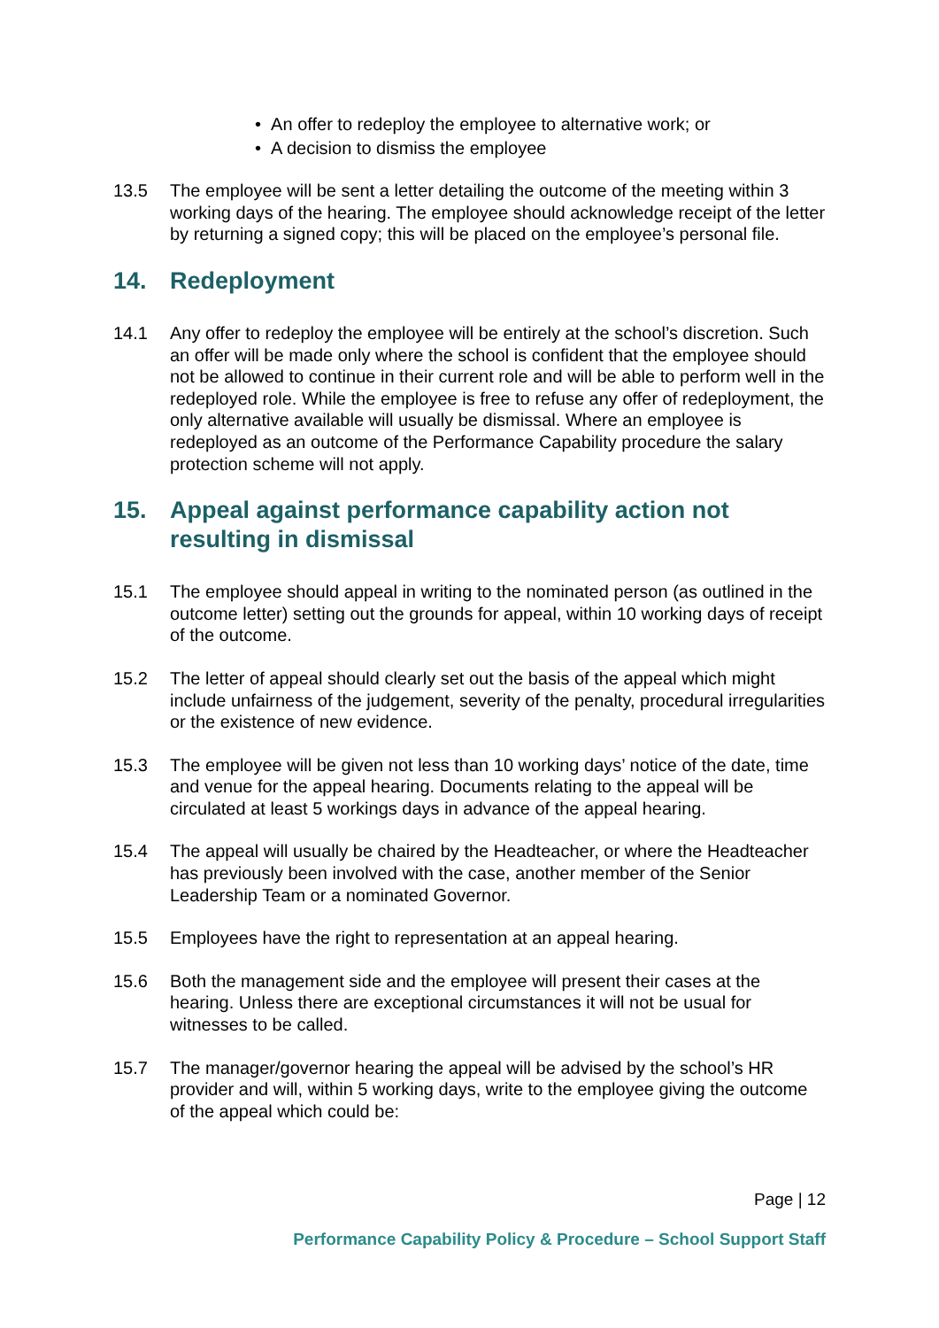• An offer to redeploy the employee to alternative work; or
• A decision to dismiss the employee
13.5 The employee will be sent a letter detailing the outcome of the meeting within 3 working days of the hearing. The employee should acknowledge receipt of the letter by returning a signed copy; this will be placed on the employee’s personal file.
14. Redeployment
14.1 Any offer to redeploy the employee will be entirely at the school’s discretion. Such an offer will be made only where the school is confident that the employee should not be allowed to continue in their current role and will be able to perform well in the redeployed role. While the employee is free to refuse any offer of redeployment, the only alternative available will usually be dismissal. Where an employee is redeployed as an outcome of the Performance Capability procedure the salary protection scheme will not apply.
15. Appeal against performance capability action not resulting in dismissal
15.1 The employee should appeal in writing to the nominated person (as outlined in the outcome letter) setting out the grounds for appeal, within 10 working days of receipt of the outcome.
15.2 The letter of appeal should clearly set out the basis of the appeal which might include unfairness of the judgement, severity of the penalty, procedural irregularities or the existence of new evidence.
15.3 The employee will be given not less than 10 working days’ notice of the date, time and venue for the appeal hearing. Documents relating to the appeal will be circulated at least 5 workings days in advance of the appeal hearing.
15.4 The appeal will usually be chaired by the Headteacher, or where the Headteacher has previously been involved with the case, another member of the Senior Leadership Team or a nominated Governor.
15.5 Employees have the right to representation at an appeal hearing.
15.6 Both the management side and the employee will present their cases at the hearing. Unless there are exceptional circumstances it will not be usual for witnesses to be called.
15.7 The manager/governor hearing the appeal will be advised by the school’s HR provider and will, within 5 working days, write to the employee giving the outcome of the appeal which could be:
Page | 12
Performance Capability Policy & Procedure – School Support Staff